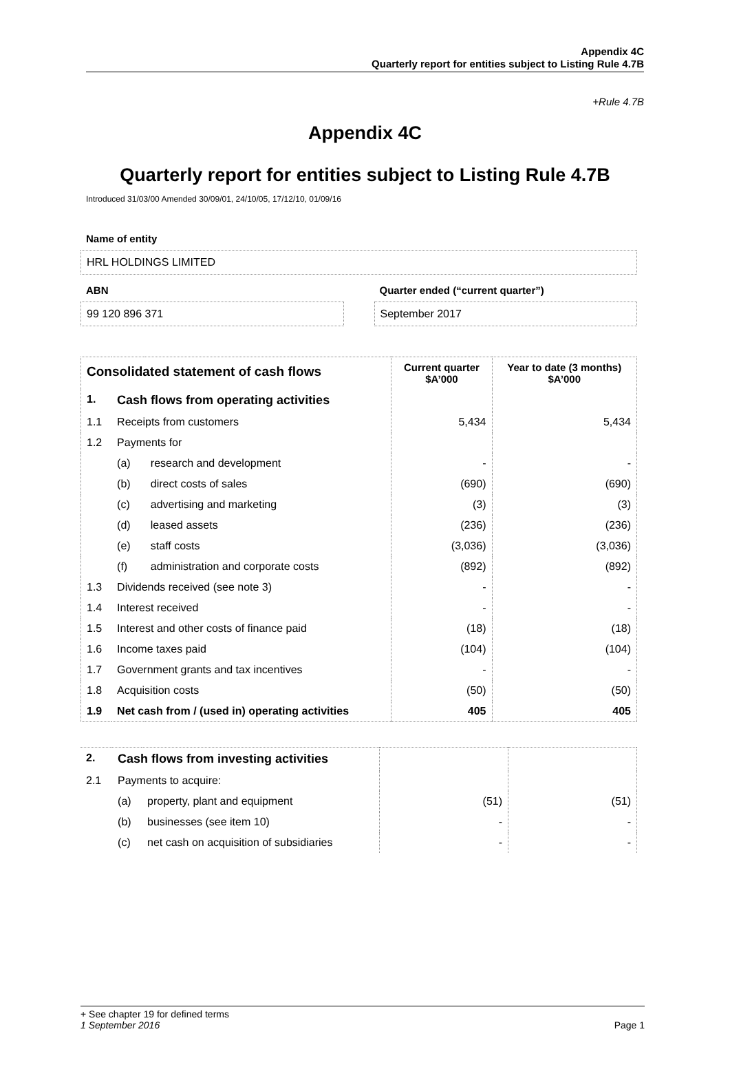Appendix 4C
Quarterly report for entities subject to Listing Rule 4.7B
+Rule 4.7B
Appendix 4C
Quarterly report for entities subject to Listing Rule 4.7B
Introduced 31/03/00 Amended 30/09/01, 24/10/05, 17/12/10, 01/09/16
Name of entity
HRL HOLDINGS LIMITED
ABN
99 120 896 371
Quarter ended (“current quarter”)
September 2017
| Consolidated statement of cash flows | | | Current quarter $A’000 | Year to date (3 months) $A’000 |
| --- | --- | --- | --- | --- |
| 1. | Cash flows from operating activities | | | |
| 1.1 | Receipts from customers | | 5,434 | 5,434 |
| 1.2 | Payments for | | | |
| | (a) | research and development | - | - |
| | (b) | direct costs of sales | (690) | (690) |
| | (c) | advertising and marketing | (3) | (3) |
| | (d) | leased assets | (236) | (236) |
| | (e) | staff costs | (3,036) | (3,036) |
| | (f) | administration and corporate costs | (892) | (892) |
| 1.3 | Dividends received (see note 3) | | - | - |
| 1.4 | Interest received | | - | - |
| 1.5 | Interest and other costs of finance paid | | (18) | (18) |
| 1.6 | Income taxes paid | | (104) | (104) |
| 1.7 | Government grants and tax incentives | | - | - |
| 1.8 | Acquisition costs | | (50) | (50) |
| 1.9 | Net cash from / (used in) operating activities | | 405 | 405 |
| 2. | Cash flows from investing activities | | | |
| 2.1 | Payments to acquire: | | | |
| | (a) | property, plant and equipment | (51) | (51) |
| | (b) | businesses (see item 10) | - | - |
| | (c) | net cash on acquisition of subsidiaries | - | - |
+ See chapter 19 for defined terms
1 September 2016 Page 1